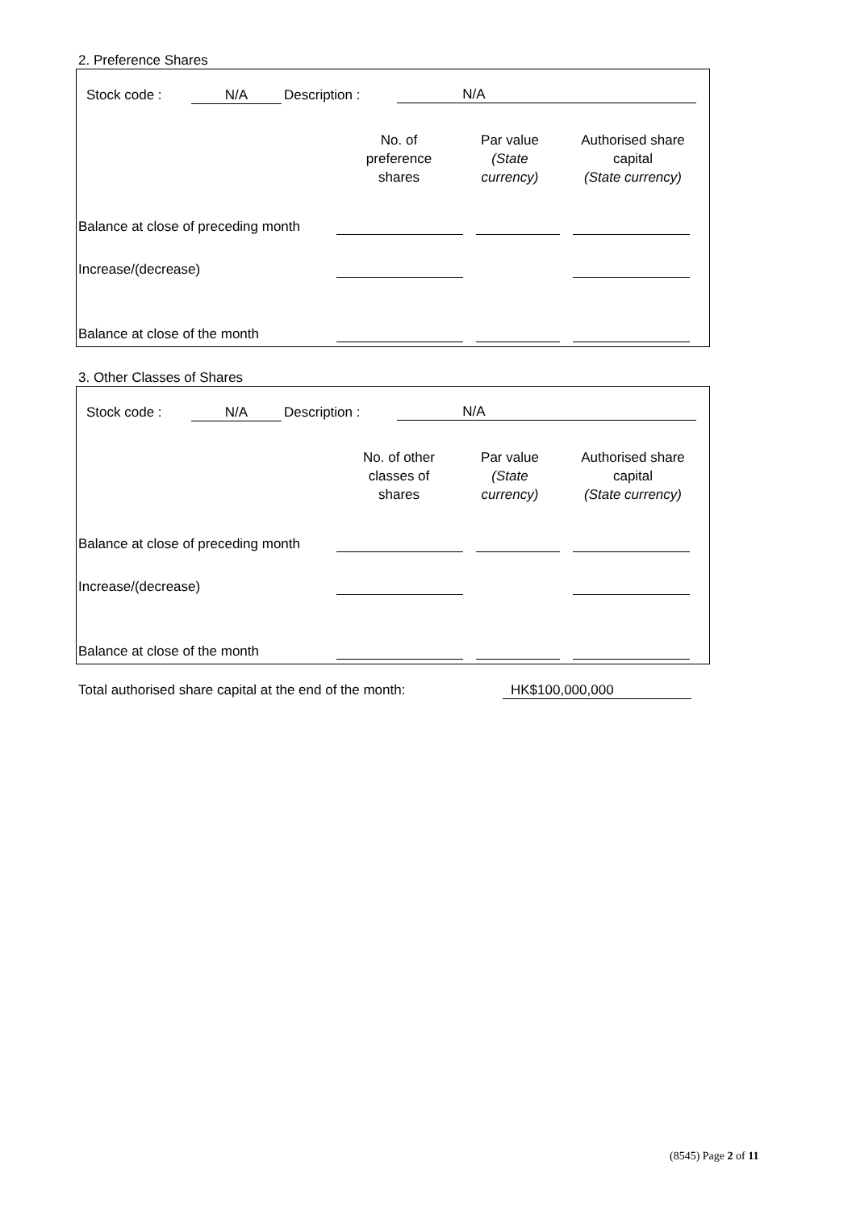2. Preference Shares
| Stock code : | N/A | Description : | N/A |
| | No. of preference shares | Par value (State currency) | Authorised share capital (State currency) |
| Balance at close of preceding month | | | |
| Increase/(decrease) | | | |
| Balance at close of the month | | | |
3. Other Classes of Shares
| Stock code : | N/A | Description : | N/A |
| | No. of other classes of shares | Par value (State currency) | Authorised share capital (State currency) |
| Balance at close of preceding month | | | |
| Increase/(decrease) | | | |
| Balance at close of the month | | | |
Total authorised share capital at the end of the month: HK$100,000,000
(8545) Page 2 of 11